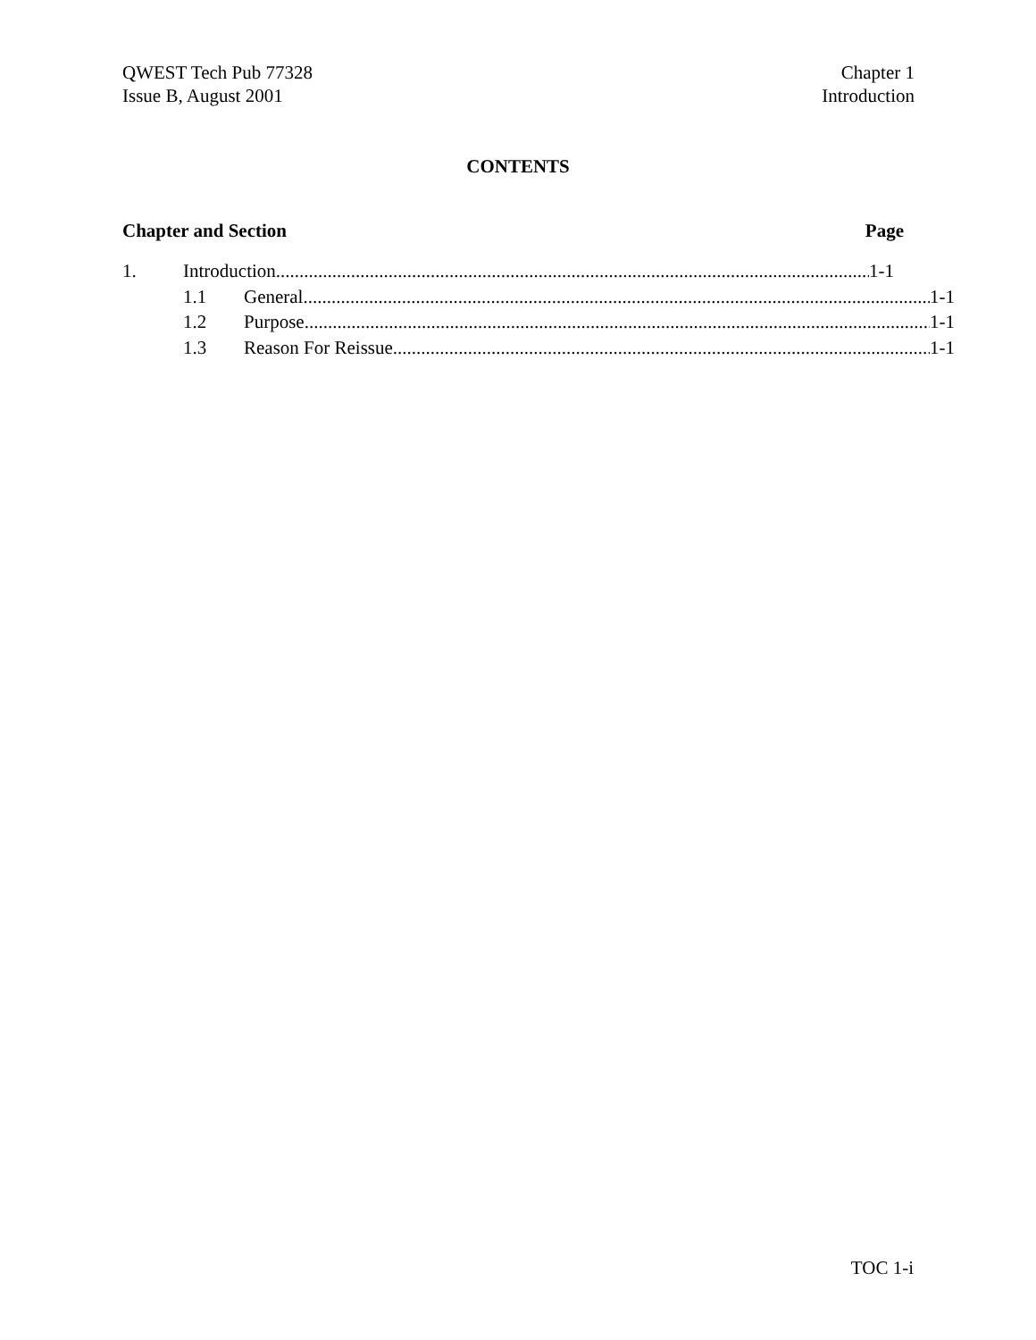QWEST Tech Pub 77328
Issue B, August 2001
Chapter 1
Introduction
CONTENTS
Chapter and Section Page
1. Introduction 1-1
1.1 General 1-1
1.2 Purpose 1-1
1.3 Reason For Reissue 1-1
TOC 1-i